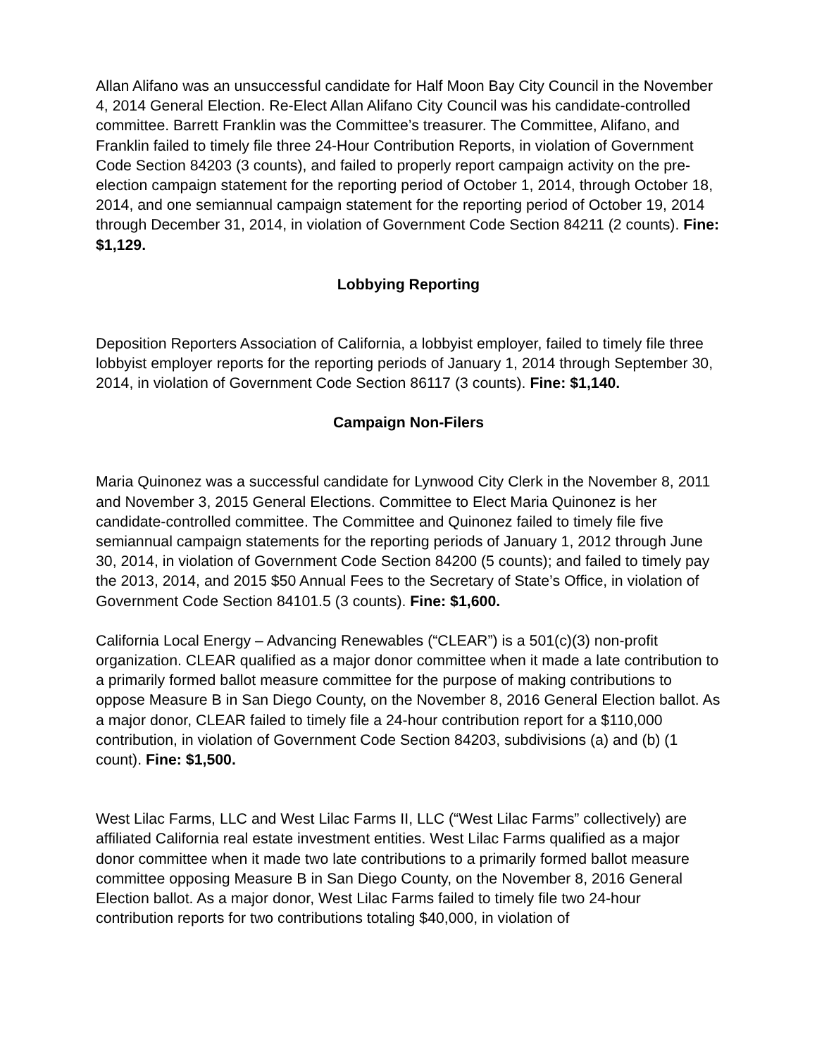Allan Alifano was an unsuccessful candidate for Half Moon Bay City Council in the November 4, 2014 General Election. Re-Elect Allan Alifano City Council was his candidate-controlled committee. Barrett Franklin was the Committee’s treasurer. The Committee, Alifano, and Franklin failed to timely file three 24-Hour Contribution Reports, in violation of Government Code Section 84203 (3 counts), and failed to properly report campaign activity on the pre-election campaign statement for the reporting period of October 1, 2014, through October 18, 2014, and one semiannual campaign statement for the reporting period of October 19, 2014 through December 31, 2014, in violation of Government Code Section 84211 (2 counts). Fine: $1,129.
Lobbying Reporting
Deposition Reporters Association of California, a lobbyist employer, failed to timely file three lobbyist employer reports for the reporting periods of January 1, 2014 through September 30, 2014, in violation of Government Code Section 86117 (3 counts). Fine: $1,140.
Campaign Non-Filers
Maria Quinonez was a successful candidate for Lynwood City Clerk in the November 8, 2011 and November 3, 2015 General Elections. Committee to Elect Maria Quinonez is her candidate-controlled committee. The Committee and Quinonez failed to timely file five semiannual campaign statements for the reporting periods of January 1, 2012 through June 30, 2014, in violation of Government Code Section 84200 (5 counts); and failed to timely pay the 2013, 2014, and 2015 $50 Annual Fees to the Secretary of State’s Office, in violation of Government Code Section 84101.5 (3 counts). Fine: $1,600.
California Local Energy – Advancing Renewables (“CLEAR”) is a 501(c)(3) non-profit organization. CLEAR qualified as a major donor committee when it made a late contribution to a primarily formed ballot measure committee for the purpose of making contributions to oppose Measure B in San Diego County, on the November 8, 2016 General Election ballot. As a major donor, CLEAR failed to timely file a 24-hour contribution report for a $110,000 contribution, in violation of Government Code Section 84203, subdivisions (a) and (b) (1 count). Fine: $1,500.
West Lilac Farms, LLC and West Lilac Farms II, LLC (“West Lilac Farms” collectively) are affiliated California real estate investment entities. West Lilac Farms qualified as a major donor committee when it made two late contributions to a primarily formed ballot measure committee opposing Measure B in San Diego County, on the November 8, 2016 General Election ballot. As a major donor, West Lilac Farms failed to timely file two 24-hour contribution reports for two contributions totaling $40,000, in violation of